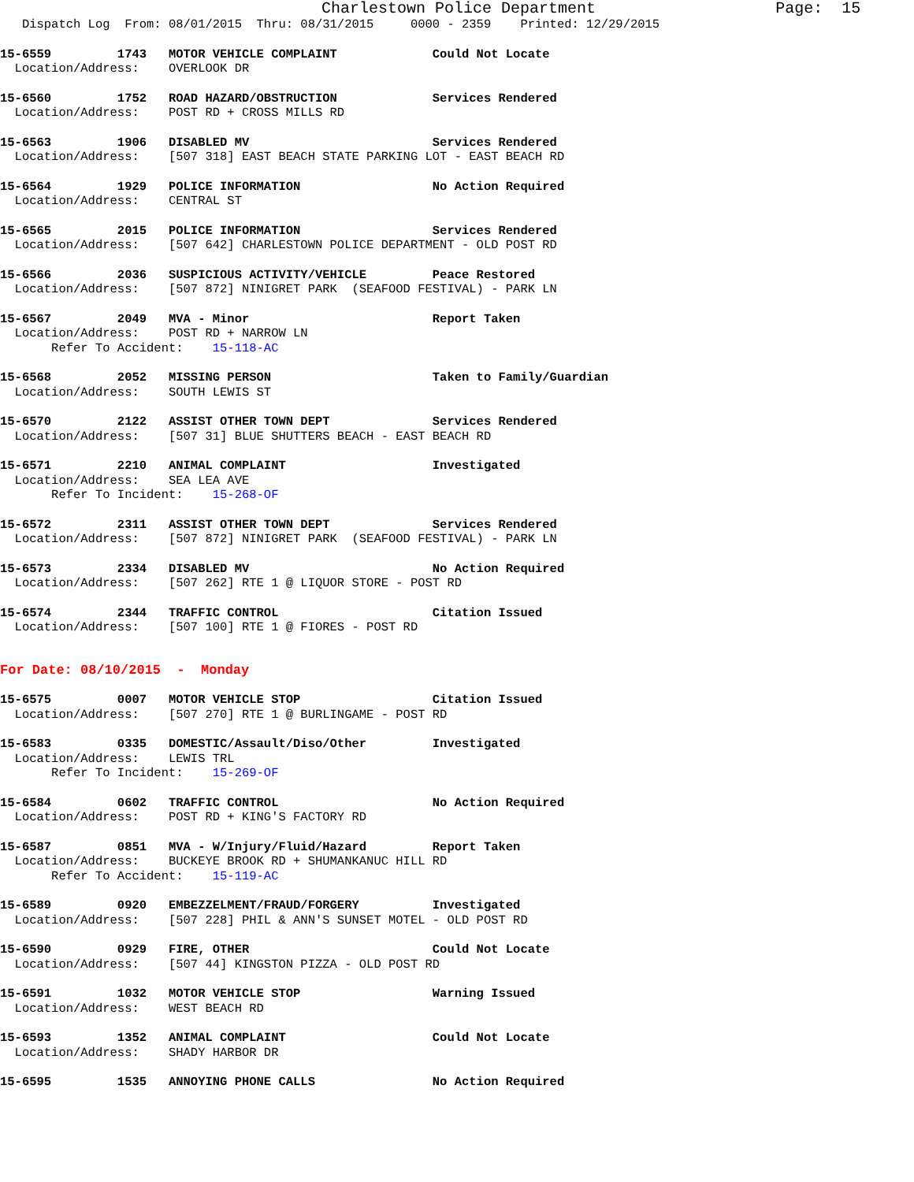Charlestown Police Department                   Page:  15
   Dispatch Log  From: 08/01/2015  Thru: 08/31/2015     0000 - 2359    Printed: 12/29/2015
15-6559         1743   MOTOR VEHICLE COMPLAINT             Could Not Locate
  Location/Address:    OVERLOOK DR
15-6560         1752   ROAD HAZARD/OBSTRUCTION             Services Rendered
  Location/Address:    POST RD + CROSS MILLS RD
15-6563         1906   DISABLED MV                         Services Rendered
  Location/Address:    [507 318] EAST BEACH STATE PARKING LOT - EAST BEACH RD
15-6564         1929   POLICE INFORMATION                  No Action Required
  Location/Address:    CENTRAL ST
15-6565         2015   POLICE INFORMATION                  Services Rendered
  Location/Address:    [507 642] CHARLESTOWN POLICE DEPARTMENT - OLD POST RD
15-6566         2036   SUSPICIOUS ACTIVITY/VEHICLE         Peace Restored
  Location/Address:    [507 872] NINIGRET PARK  (SEAFOOD FESTIVAL) - PARK LN
15-6567         2049   MVA - Minor                         Report Taken
  Location/Address:    POST RD + NARROW LN
       Refer To Accident:    15-118-AC
15-6568         2052   MISSING PERSON                      Taken to Family/Guardian
  Location/Address:    SOUTH LEWIS ST
15-6570         2122   ASSIST OTHER TOWN DEPT              Services Rendered
  Location/Address:    [507 31] BLUE SHUTTERS BEACH - EAST BEACH RD
15-6571         2210   ANIMAL COMPLAINT                    Investigated
  Location/Address:    SEA LEA AVE
       Refer To Incident:    15-268-OF
15-6572         2311   ASSIST OTHER TOWN DEPT              Services Rendered
  Location/Address:    [507 872] NINIGRET PARK  (SEAFOOD FESTIVAL) - PARK LN
15-6573         2334   DISABLED MV                         No Action Required
  Location/Address:    [507 262] RTE 1 @ LIQUOR STORE - POST RD
15-6574         2344   TRAFFIC CONTROL                     Citation Issued
  Location/Address:    [507 100] RTE 1 @ FIORES - POST RD
For Date: 08/10/2015  -  Monday
15-6575         0007   MOTOR VEHICLE STOP                  Citation Issued
  Location/Address:    [507 270] RTE 1 @ BURLINGAME - POST RD
15-6583         0335   DOMESTIC/Assault/Diso/Other         Investigated
  Location/Address:    LEWIS TRL
       Refer To Incident:    15-269-OF
15-6584         0602   TRAFFIC CONTROL                     No Action Required
  Location/Address:    POST RD + KING'S FACTORY RD
15-6587         0851   MVA - W/Injury/Fluid/Hazard         Report Taken
  Location/Address:    BUCKEYE BROOK RD + SHUMANKANUC HILL RD
       Refer To Accident:    15-119-AC
15-6589         0920   EMBEZZELMENT/FRAUD/FORGERY          Investigated
  Location/Address:    [507 228] PHIL & ANN'S SUNSET MOTEL - OLD POST RD
15-6590         0929   FIRE, OTHER                         Could Not Locate
  Location/Address:    [507 44] KINGSTON PIZZA - OLD POST RD
15-6591         1032   MOTOR VEHICLE STOP                  Warning Issued
  Location/Address:    WEST BEACH RD
15-6593         1352   ANIMAL COMPLAINT                    Could Not Locate
  Location/Address:    SHADY HARBOR DR
15-6595         1535   ANNOYING PHONE CALLS                No Action Required